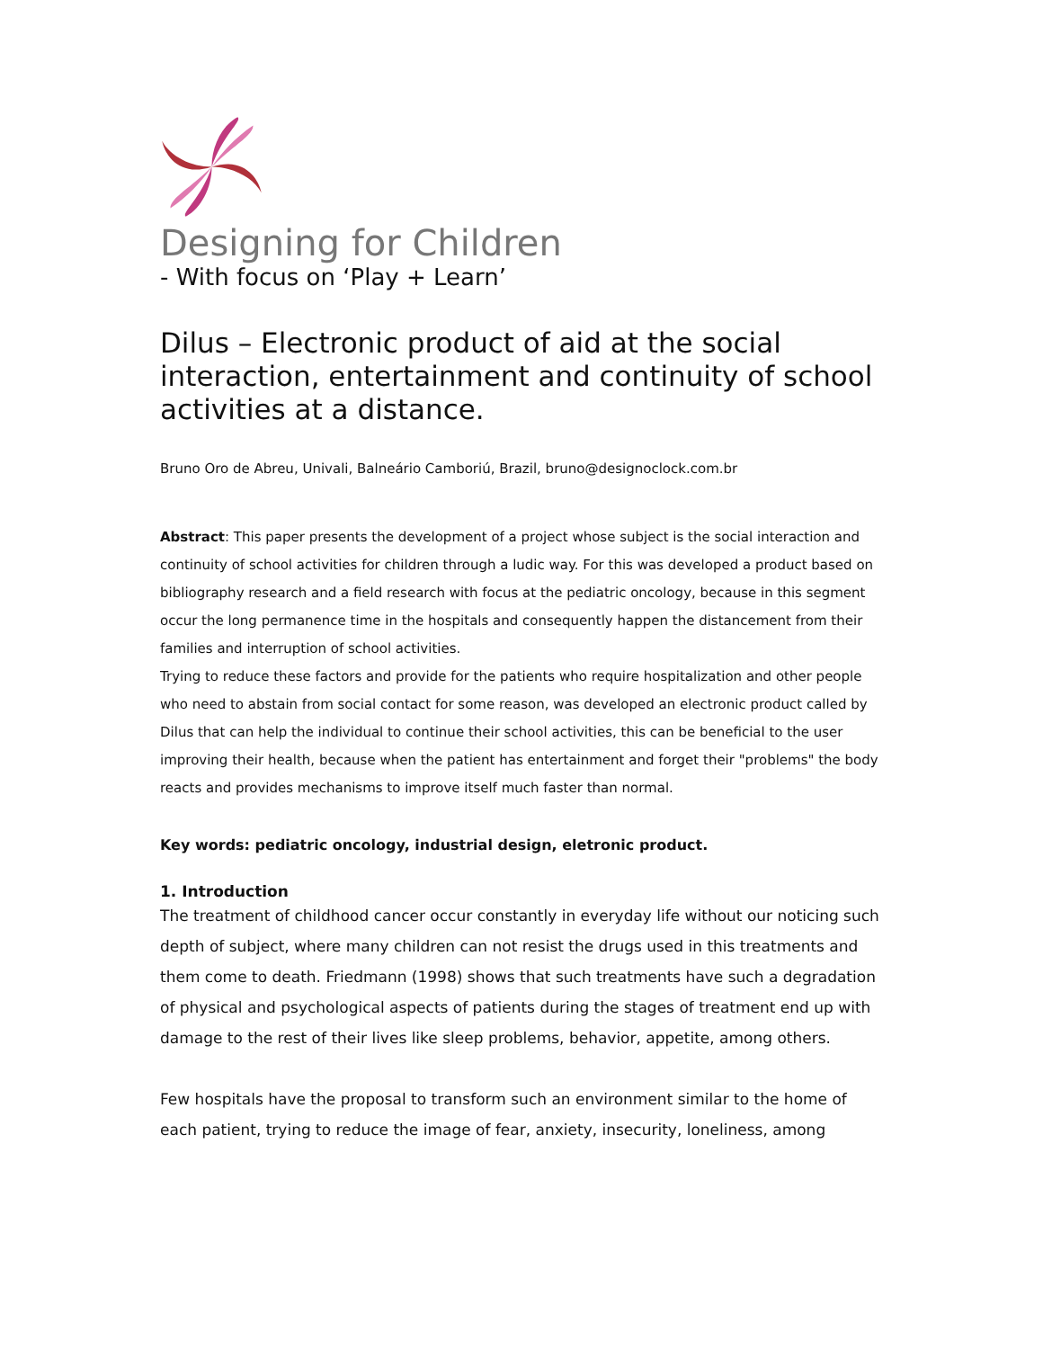Designing for Children
- With focus on ‘Play + Learn’
Dilus – Electronic product of aid at the social interaction, entertainment and continuity of school activities at a distance.
Bruno Oro de Abreu, Univali, Balneário Camboriú, Brazil, bruno@designoclock.com.br
Abstract: This paper presents the development of a project whose subject is the social interaction and continuity of school activities for children through a ludic way. For this was developed a product based on bibliography research and a field research with focus at the pediatric oncology, because in this segment occur the long permanence time in the hospitals and consequently happen the distancement from their families and interruption of school activities.
Trying to reduce these factors and provide for the patients who require hospitalization and other people who need to abstain from social contact for some reason, was developed an electronic product called by Dilus that can help the individual to continue their school activities, this can be beneficial to the user improving their health, because when the patient has entertainment and forget their "problems" the body reacts and provides mechanisms to improve itself much faster than normal.
Key words: pediatric oncology, industrial design, eletronic product.
1. Introduction
The treatment of childhood cancer occur constantly in everyday life without our noticing such depth of subject, where many children can not resist the drugs used in this treatments and them come to death. Friedmann (1998) shows that such treatments have such a degradation of physical and psychological aspects of patients during the stages of treatment end up with damage to the rest of their lives like sleep problems, behavior, appetite, among others.
Few hospitals have the proposal to transform such an environment similar to the home of each patient, trying to reduce the image of fear, anxiety, insecurity, loneliness, among